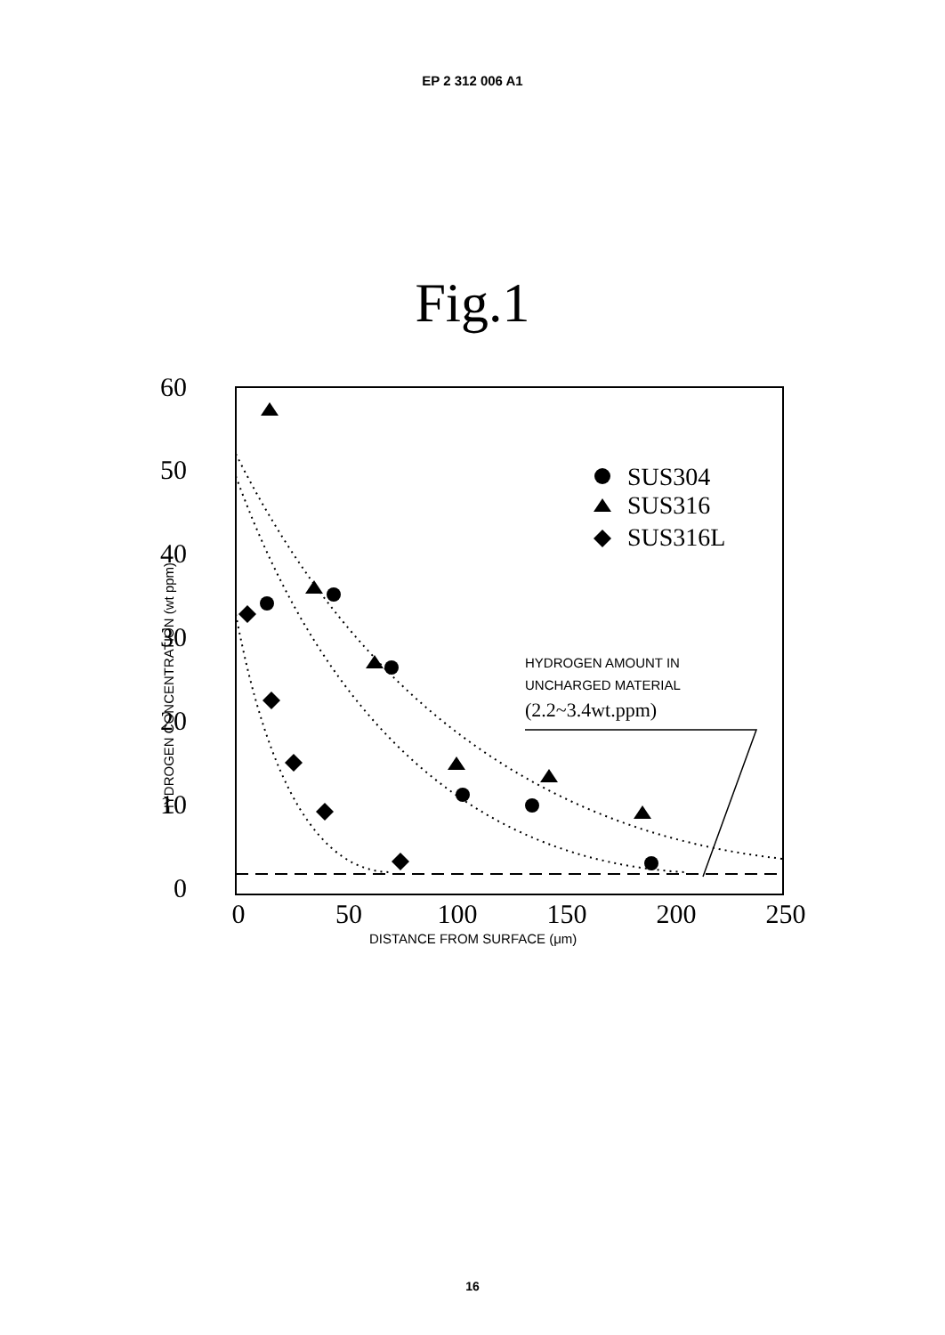EP 2 312 006 A1
Fig.1
60
50
40
30
20
10
0
0
50
100
150
200
250
HYDROGEN CONCENTRATION (wt ppm)
DISTANCE FROM SURFACE (μm)
SUS304
SUS316
SUS316L
HYDROGEN AMOUNT IN
UNCHARGED MATERIAL
(2.2~3.4wt.ppm)
16